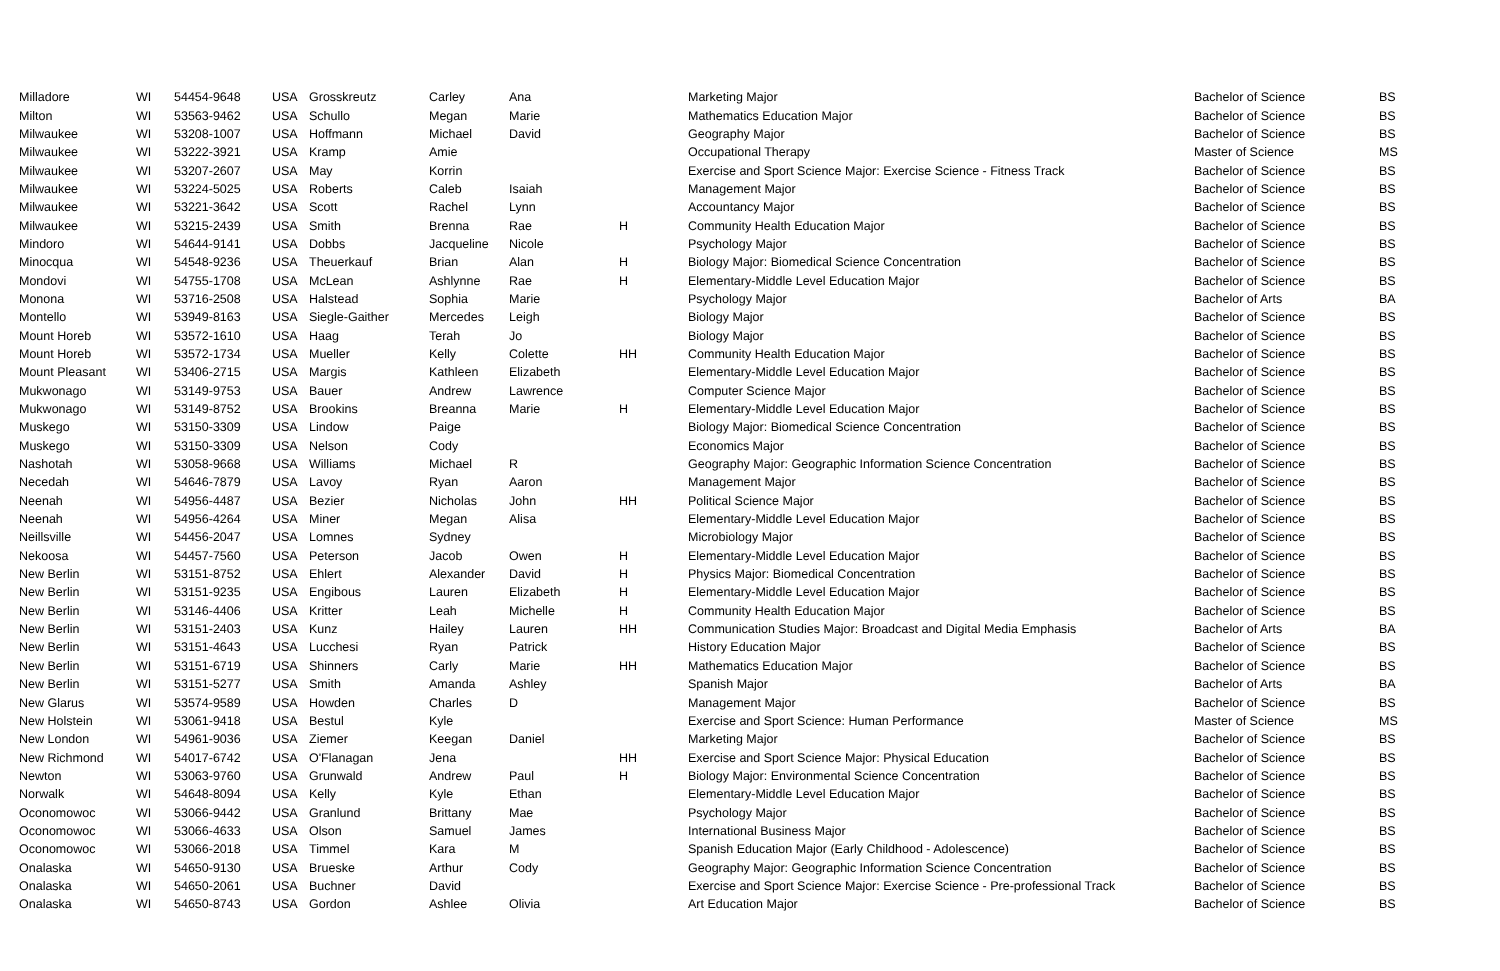| Milladore | WI | 54454-9648 | USA | Grosskreutz | Carley | Ana | | Marketing Major | Bachelor of Science | BS |
| Milton | WI | 53563-9462 | USA | Schullo | Megan | Marie | | Mathematics Education Major | Bachelor of Science | BS |
| Milwaukee | WI | 53208-1007 | USA | Hoffmann | Michael | David | | Geography Major | Bachelor of Science | BS |
| Milwaukee | WI | 53222-3921 | USA | Kramp | Amie | | | Occupational Therapy | Master of Science | MS |
| Milwaukee | WI | 53207-2607 | USA | May | Korrin | | | Exercise and Sport Science Major: Exercise Science - Fitness Track | Bachelor of Science | BS |
| Milwaukee | WI | 53224-5025 | USA | Roberts | Caleb | Isaiah | | Management Major | Bachelor of Science | BS |
| Milwaukee | WI | 53221-3642 | USA | Scott | Rachel | Lynn | | Accountancy Major | Bachelor of Science | BS |
| Milwaukee | WI | 53215-2439 | USA | Smith | Brenna | Rae | H | Community Health Education Major | Bachelor of Science | BS |
| Mindoro | WI | 54644-9141 | USA | Dobbs | Jacqueline | Nicole | | Psychology Major | Bachelor of Science | BS |
| Minocqua | WI | 54548-9236 | USA | Theuerkauf | Brian | Alan | H | Biology Major: Biomedical Science Concentration | Bachelor of Science | BS |
| Mondovi | WI | 54755-1708 | USA | McLean | Ashlynne | Rae | H | Elementary-Middle Level Education Major | Bachelor of Science | BS |
| Monona | WI | 53716-2508 | USA | Halstead | Sophia | Marie | | Psychology Major | Bachelor of Arts | BA |
| Montello | WI | 53949-8163 | USA | Siegle-Gaither | Mercedes | Leigh | | Biology Major | Bachelor of Science | BS |
| Mount Horeb | WI | 53572-1610 | USA | Haag | Terah | Jo | | Biology Major | Bachelor of Science | BS |
| Mount Horeb | WI | 53572-1734 | USA | Mueller | Kelly | Colette | HH | Community Health Education Major | Bachelor of Science | BS |
| Mount Pleasant | WI | 53406-2715 | USA | Margis | Kathleen | Elizabeth | | Elementary-Middle Level Education Major | Bachelor of Science | BS |
| Mukwonago | WI | 53149-9753 | USA | Bauer | Andrew | Lawrence | | Computer Science Major | Bachelor of Science | BS |
| Mukwonago | WI | 53149-8752 | USA | Brookins | Breanna | Marie | H | Elementary-Middle Level Education Major | Bachelor of Science | BS |
| Muskego | WI | 53150-3309 | USA | Lindow | Paige | | | Biology Major: Biomedical Science Concentration | Bachelor of Science | BS |
| Muskego | WI | 53150-3309 | USA | Nelson | Cody | | | Economics Major | Bachelor of Science | BS |
| Nashotah | WI | 53058-9668 | USA | Williams | Michael | R | | Geography Major: Geographic Information Science Concentration | Bachelor of Science | BS |
| Necedah | WI | 54646-7879 | USA | Lavoy | Ryan | Aaron | | Management Major | Bachelor of Science | BS |
| Neenah | WI | 54956-4487 | USA | Bezier | Nicholas | John | HH | Political Science Major | Bachelor of Science | BS |
| Neenah | WI | 54956-4264 | USA | Miner | Megan | Alisa | | Elementary-Middle Level Education Major | Bachelor of Science | BS |
| Neillsville | WI | 54456-2047 | USA | Lomnes | Sydney | | | Microbiology Major | Bachelor of Science | BS |
| Nekoosa | WI | 54457-7560 | USA | Peterson | Jacob | Owen | H | Elementary-Middle Level Education Major | Bachelor of Science | BS |
| New Berlin | WI | 53151-8752 | USA | Ehlert | Alexander | David | H | Physics Major: Biomedical Concentration | Bachelor of Science | BS |
| New Berlin | WI | 53151-9235 | USA | Engibous | Lauren | Elizabeth | H | Elementary-Middle Level Education Major | Bachelor of Science | BS |
| New Berlin | WI | 53146-4406 | USA | Kritter | Leah | Michelle | H | Community Health Education Major | Bachelor of Science | BS |
| New Berlin | WI | 53151-2403 | USA | Kunz | Hailey | Lauren | HH | Communication Studies Major: Broadcast and Digital Media Emphasis | Bachelor of Arts | BA |
| New Berlin | WI | 53151-4643 | USA | Lucchesi | Ryan | Patrick | | History Education Major | Bachelor of Science | BS |
| New Berlin | WI | 53151-6719 | USA | Shinners | Carly | Marie | HH | Mathematics Education Major | Bachelor of Science | BS |
| New Berlin | WI | 53151-5277 | USA | Smith | Amanda | Ashley | | Spanish Major | Bachelor of Arts | BA |
| New Glarus | WI | 53574-9589 | USA | Howden | Charles | D | | Management Major | Bachelor of Science | BS |
| New Holstein | WI | 53061-9418 | USA | Bestul | Kyle | | | Exercise and Sport Science: Human Performance | Master of Science | MS |
| New London | WI | 54961-9036 | USA | Ziemer | Keegan | Daniel | | Marketing Major | Bachelor of Science | BS |
| New Richmond | WI | 54017-6742 | USA | O'Flanagan | Jena | | HH | Exercise and Sport Science Major: Physical Education | Bachelor of Science | BS |
| Newton | WI | 53063-9760 | USA | Grunwald | Andrew | Paul | H | Biology Major: Environmental Science Concentration | Bachelor of Science | BS |
| Norwalk | WI | 54648-8094 | USA | Kelly | Kyle | Ethan | | Elementary-Middle Level Education Major | Bachelor of Science | BS |
| Oconomowoc | WI | 53066-9442 | USA | Granlund | Brittany | Mae | | Psychology Major | Bachelor of Science | BS |
| Oconomowoc | WI | 53066-4633 | USA | Olson | Samuel | James | | International Business Major | Bachelor of Science | BS |
| Oconomowoc | WI | 53066-2018 | USA | Timmel | Kara | M | | Spanish Education Major (Early Childhood - Adolescence) | Bachelor of Science | BS |
| Onalaska | WI | 54650-9130 | USA | Brueske | Arthur | Cody | | Geography Major: Geographic Information Science Concentration | Bachelor of Science | BS |
| Onalaska | WI | 54650-2061 | USA | Buchner | David | | | Exercise and Sport Science Major: Exercise Science - Pre-professional Track | Bachelor of Science | BS |
| Onalaska | WI | 54650-8743 | USA | Gordon | Ashlee | Olivia | | Art Education Major | Bachelor of Science | BS |